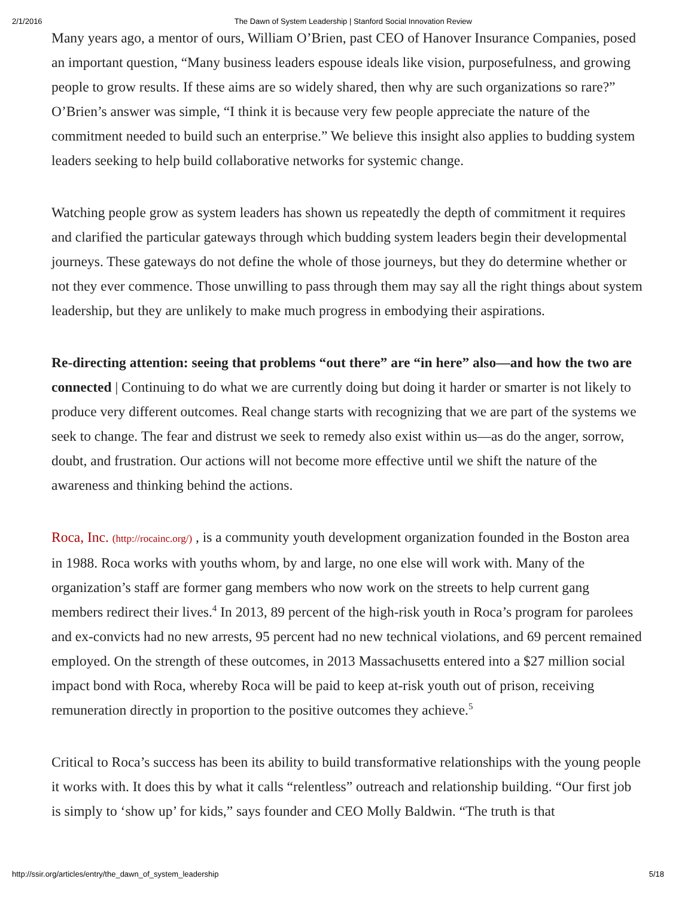2/1/2016 The Dawn of System Leadership | Stanford Social Innovation Review
Many years ago, a mentor of ours, William O’Brien, past CEO of Hanover Insurance Companies, posed an important question, “Many business leaders espouse ideals like vision, purposefulness, and growing people to grow results. If these aims are so widely shared, then why are such organizations so rare?” O’Brien’s answer was simple, “I think it is because very few people appreciate the nature of the commitment needed to build such an enterprise.” We believe this insight also applies to budding system leaders seeking to help build collaborative networks for systemic change.
Watching people grow as system leaders has shown us repeatedly the depth of commitment it requires and clarified the particular gateways through which budding system leaders begin their developmental journeys. These gateways do not define the whole of those journeys, but they do determine whether or not they ever commence. Those unwilling to pass through them may say all the right things about system leadership, but they are unlikely to make much progress in embodying their aspirations.
Re-directing attention: seeing that problems “out there” are “in here” also—and how the two are connected | Continuing to do what we are currently doing but doing it harder or smarter is not likely to produce very different outcomes. Real change starts with recognizing that we are part of the systems we seek to change. The fear and distrust we seek to remedy also exist within us—as do the anger, sorrow, doubt, and frustration. Our actions will not become more effective until we shift the nature of the awareness and thinking behind the actions.
Roca, Inc. (http://rocainc.org/) , is a community youth development organization founded in the Boston area in 1988. Roca works with youths whom, by and large, no one else will work with. Many of the organization’s staff are former gang members who now work on the streets to help current gang members redirect their lives.<sup>4</sup> In 2013, 89 percent of the high-risk youth in Roca’s program for parolees and ex-convicts had no new arrests, 95 percent had no new technical violations, and 69 percent remained employed. On the strength of these outcomes, in 2013 Massachusetts entered into a $27 million social impact bond with Roca, whereby Roca will be paid to keep at-risk youth out of prison, receiving remuneration directly in proportion to the positive outcomes they achieve.<sup>5</sup>
Critical to Roca’s success has been its ability to build transformative relationships with the young people it works with. It does this by what it calls “relentless” outreach and relationship building. “Our first job is simply to ‘show up’ for kids,” says founder and CEO Molly Baldwin. “The truth is that
http://ssir.org/articles/entry/the_dawn_of_system_leadership 5/18